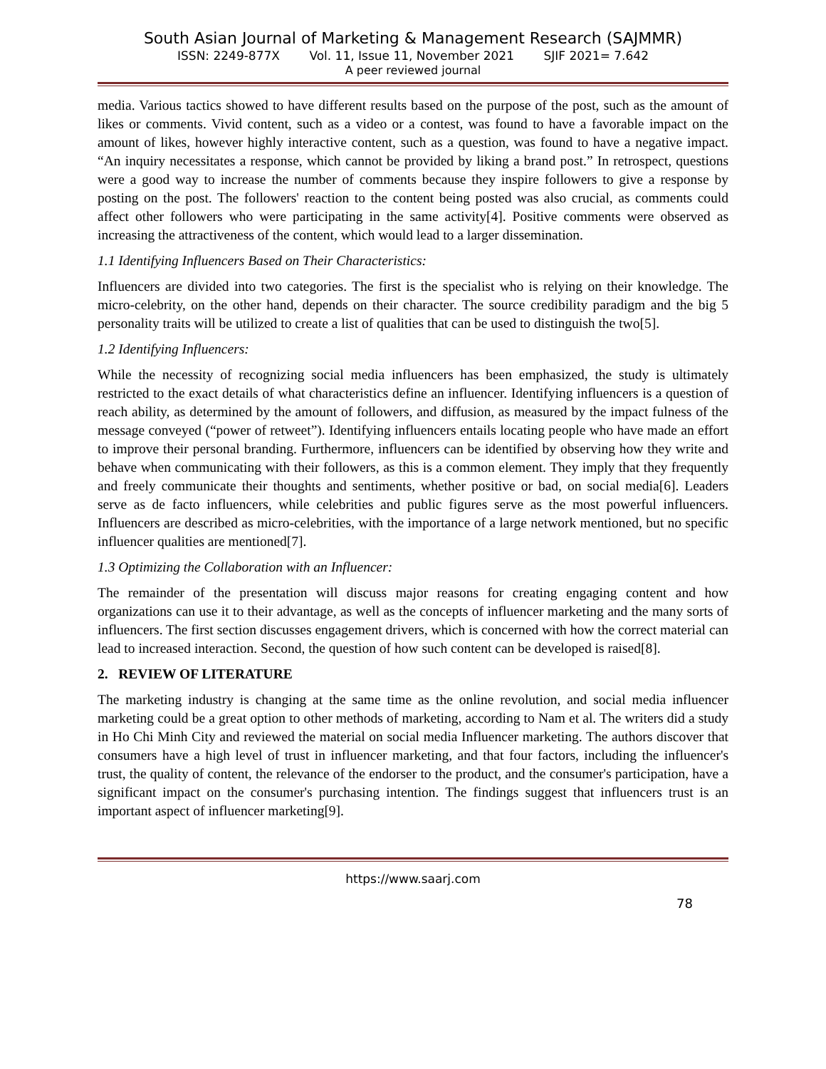South Asian Journal of Marketing & Management Research (SAJMMR)
ISSN: 2249-877X Vol. 11, Issue 11, November 2021 SJIF 2021= 7.642
A peer reviewed journal
media. Various tactics showed to have different results based on the purpose of the post, such as the amount of likes or comments. Vivid content, such as a video or a contest, was found to have a favorable impact on the amount of likes, however highly interactive content, such as a question, was found to have a negative impact. “An inquiry necessitates a response, which cannot be provided by liking a brand post.” In retrospect, questions were a good way to increase the number of comments because they inspire followers to give a response by posting on the post. The followers' reaction to the content being posted was also crucial, as comments could affect other followers who were participating in the same activity[4]. Positive comments were observed as increasing the attractiveness of the content, which would lead to a larger dissemination.
1.1 Identifying Influencers Based on Their Characteristics:
Influencers are divided into two categories. The first is the specialist who is relying on their knowledge. The micro-celebrity, on the other hand, depends on their character. The source credibility paradigm and the big 5 personality traits will be utilized to create a list of qualities that can be used to distinguish the two[5].
1.2 Identifying Influencers:
While the necessity of recognizing social media influencers has been emphasized, the study is ultimately restricted to the exact details of what characteristics define an influencer. Identifying influencers is a question of reach ability, as determined by the amount of followers, and diffusion, as measured by the impact fulness of the message conveyed (“power of retweet”). Identifying influencers entails locating people who have made an effort to improve their personal branding. Furthermore, influencers can be identified by observing how they write and behave when communicating with their followers, as this is a common element. They imply that they frequently and freely communicate their thoughts and sentiments, whether positive or bad, on social media[6]. Leaders serve as de facto influencers, while celebrities and public figures serve as the most powerful influencers. Influencers are described as micro-celebrities, with the importance of a large network mentioned, but no specific influencer qualities are mentioned[7].
1.3 Optimizing the Collaboration with an Influencer:
The remainder of the presentation will discuss major reasons for creating engaging content and how organizations can use it to their advantage, as well as the concepts of influencer marketing and the many sorts of influencers. The first section discusses engagement drivers, which is concerned with how the correct material can lead to increased interaction. Second, the question of how such content can be developed is raised[8].
2. REVIEW OF LITERATURE
The marketing industry is changing at the same time as the online revolution, and social media influencer marketing could be a great option to other methods of marketing, according to Nam et al. The writers did a study in Ho Chi Minh City and reviewed the material on social media Influencer marketing. The authors discover that consumers have a high level of trust in influencer marketing, and that four factors, including the influencer's trust, the quality of content, the relevance of the endorser to the product, and the consumer's participation, have a significant impact on the consumer's purchasing intention. The findings suggest that influencers trust is an important aspect of influencer marketing[9].
https://www.saarj.com
78